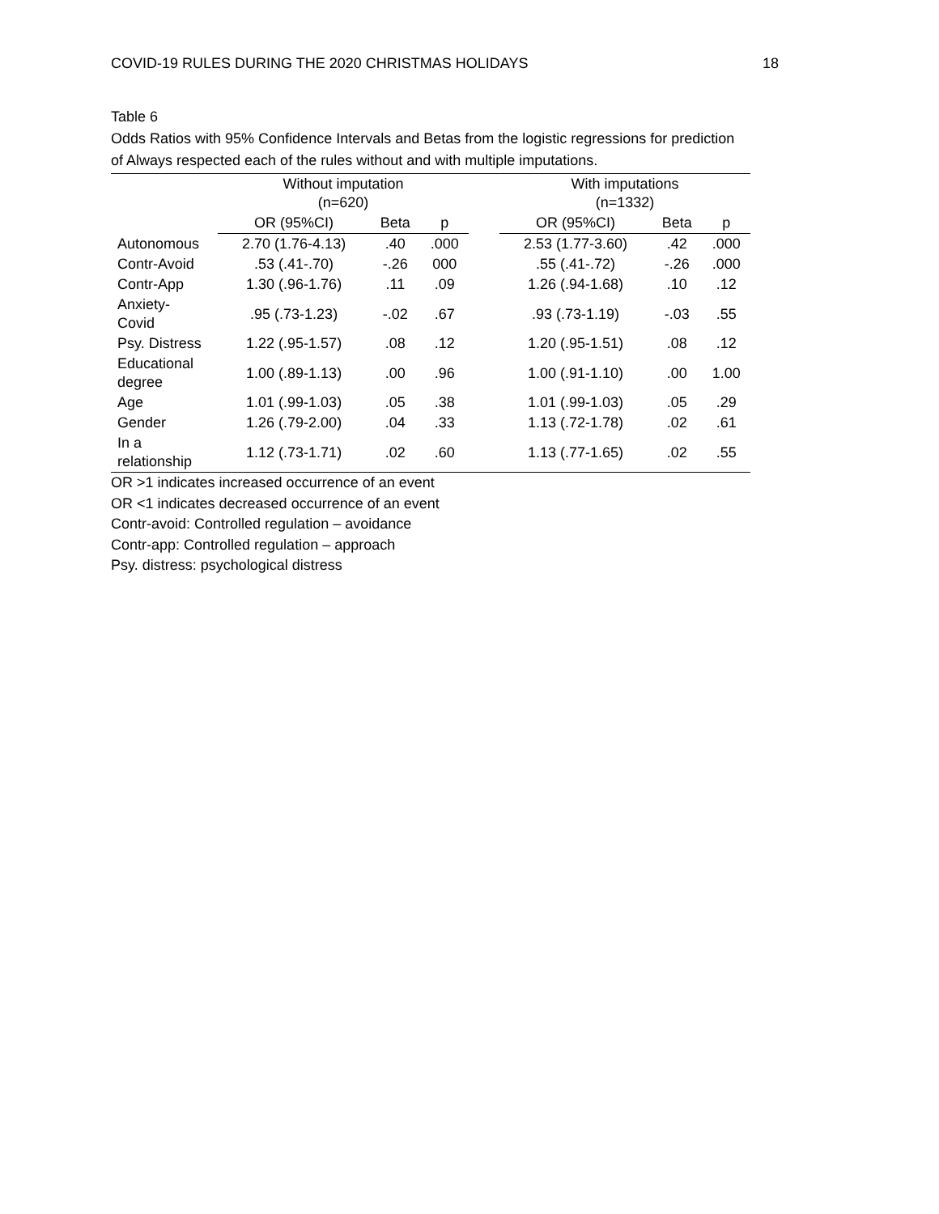COVID-19 RULES DURING THE 2020 CHRISTMAS HOLIDAYS 18
Table 6
Odds Ratios with 95% Confidence Intervals and Betas from the logistic regressions for prediction of Always respected each of the rules without and with multiple imputations.
| | Without imputation (n=620) | | | | With imputations (n=1332) | | |
| --- | --- | --- | --- | --- | --- | --- | --- |
| | OR (95%CI) | Beta | p | | OR (95%CI) | Beta | p |
| Autonomous | 2.70 (1.76-4.13) | .40 | .000 | | 2.53 (1.77-3.60) | .42 | .000 |
| Contr-Avoid | .53 (.41-.70) | -.26 | 000 | | .55 (.41-.72) | -.26 | .000 |
| Contr-App | 1.30 (.96-1.76) | .11 | .09 | | 1.26 (.94-1.68) | .10 | .12 |
| Anxiety- Covid | .95 (.73-1.23) | -.02 | .67 | | .93 (.73-1.19) | -.03 | .55 |
| Psy. Distress | 1.22 (.95-1.57) | .08 | .12 | | 1.20 (.95-1.51) | .08 | .12 |
| Educational degree | 1.00 (.89-1.13) | .00 | .96 | | 1.00 (.91-1.10) | .00 | 1.00 |
| Age | 1.01 (.99-1.03) | .05 | .38 | | 1.01 (.99-1.03) | .05 | .29 |
| Gender | 1.26 (.79-2.00) | .04 | .33 | | 1.13 (.72-1.78) | .02 | .61 |
| In a relationship | 1.12 (.73-1.71) | .02 | .60 | | 1.13 (.77-1.65) | .02 | .55 |
OR >1 indicates increased occurrence of an event
OR <1 indicates decreased occurrence of an event
Contr-avoid: Controlled regulation – avoidance
Contr-app: Controlled regulation – approach
Psy. distress: psychological distress